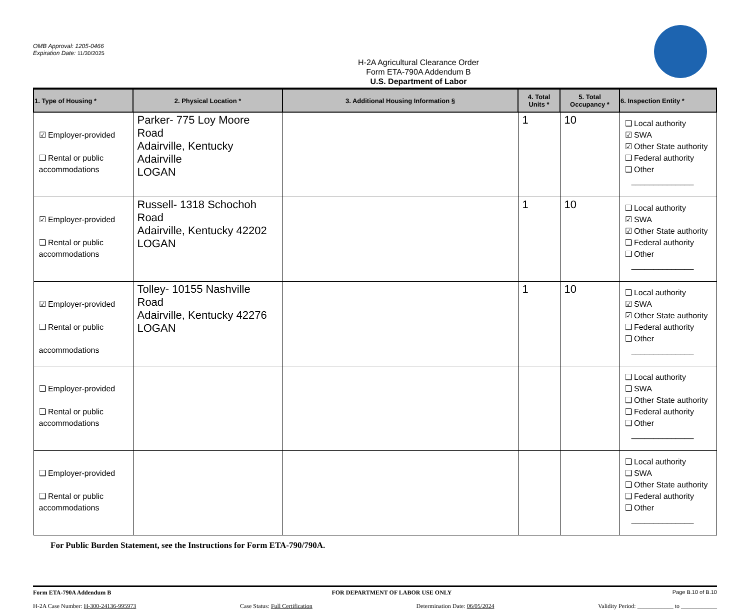OMB Approval: 1205-0466
Expiration Date: 11/30/2025
H-2A Agricultural Clearance Order
Form ETA-790A Addendum B
U.S. Department of Labor
| 1. Type of Housing * | 2. Physical Location * | 3. Additional Housing Information § | 4. Total Units * | 5. Total Occupancy * | 6. Inspection Entity * |
| --- | --- | --- | --- | --- | --- |
| ☑ Employer-provided ❑ Rental or public accommodations | Parker- 775 Loy Moore Road Adairville, Kentucky Adairville LOGAN | | 1 | 10 | ❑ Local authority ☑ SWA ☑ Other State authority ❑ Federal authority ❑ Other ______________ |
| ☑ Employer-provided ❑ Rental or public accommodations | Russell- 1318 Schochoh Road Adairville, Kentucky 42202 LOGAN | | 1 | 10 | ❑ Local authority ☑ SWA ☑ Other State authority ❑ Federal authority ❑ Other ______________ |
| ☑ Employer-provided ❑ Rental or public accommodations | Tolley- 10155 Nashville Road Adairville, Kentucky 42276 LOGAN | | 1 | 10 | ❑ Local authority ☑ SWA ☑ Other State authority ❑ Federal authority ❑ Other ______________ |
| ❑ Employer-provided ❑ Rental or public accommodations | | | | | ❑ Local authority ❑ SWA ❑ Other State authority ❑ Federal authority ❑ Other ______________ |
| ❑ Employer-provided ❑ Rental or public accommodations | | | | | ❑ Local authority ❑ SWA ❑ Other State authority ❑ Federal authority ❑ Other ______________ |
For Public Burden Statement, see the Instructions for Form ETA-790/790A.
Form ETA-790A Addendum B FOR DEPARTMENT OF LABOR USE ONLY Page B.10 of B.10
H-2A Case Number: H-300-24136-995973 Case Status: Full Certification Determination Date: 06/05/2024 Validity Period: ____________ to ____________